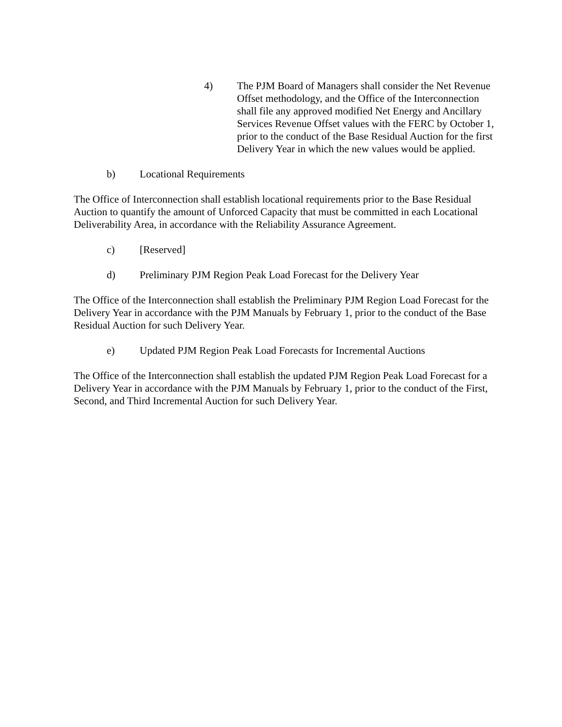4) The PJM Board of Managers shall consider the Net Revenue Offset methodology, and the Office of the Interconnection shall file any approved modified Net Energy and Ancillary Services Revenue Offset values with the FERC by October 1, prior to the conduct of the Base Residual Auction for the first Delivery Year in which the new values would be applied.
b) Locational Requirements
The Office of Interconnection shall establish locational requirements prior to the Base Residual Auction to quantify the amount of Unforced Capacity that must be committed in each Locational Deliverability Area, in accordance with the Reliability Assurance Agreement.
c) [Reserved]
d) Preliminary PJM Region Peak Load Forecast for the Delivery Year
The Office of the Interconnection shall establish the Preliminary PJM Region Load Forecast for the Delivery Year in accordance with the PJM Manuals by February 1, prior to the conduct of the Base Residual Auction for such Delivery Year.
e) Updated PJM Region Peak Load Forecasts for Incremental Auctions
The Office of the Interconnection shall establish the updated PJM Region Peak Load Forecast for a Delivery Year in accordance with the PJM Manuals by February 1, prior to the conduct of the First, Second, and Third Incremental Auction for such Delivery Year.